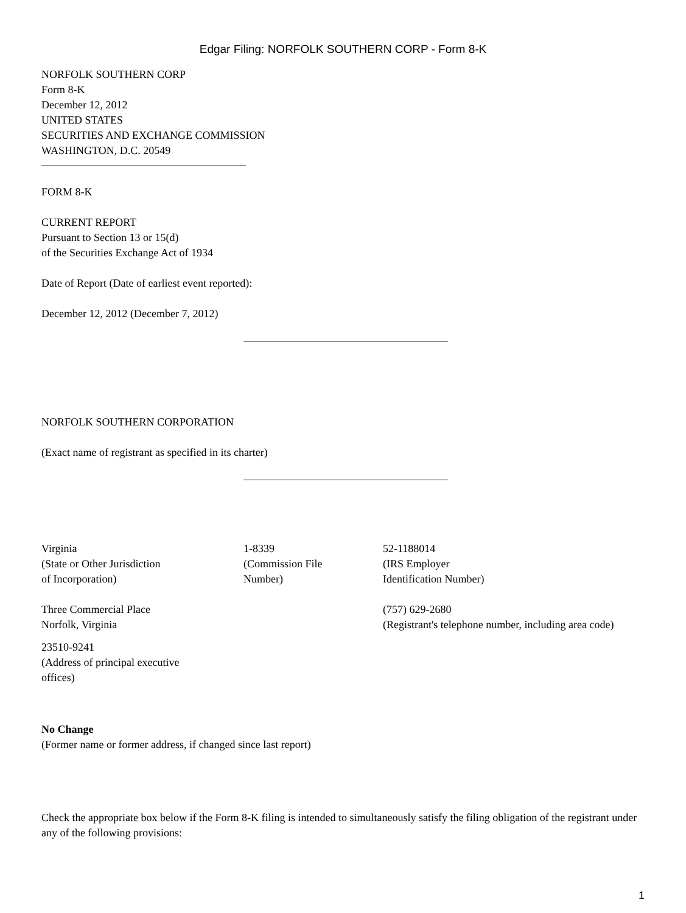Edgar Filing: NORFOLK SOUTHERN CORP - Form 8-K
NORFOLK SOUTHERN CORP
Form 8-K
December 12, 2012
UNITED STATES
SECURITIES AND EXCHANGE COMMISSION
WASHINGTON, D.C. 20549
FORM 8-K
CURRENT REPORT
Pursuant to Section 13 or 15(d)
of the Securities Exchange Act of 1934
Date of Report (Date of earliest event reported):
December 12, 2012 (December 7, 2012)
NORFOLK SOUTHERN CORPORATION
(Exact name of registrant as specified in its charter)
| Virginia (State or Other Jurisdiction of Incorporation) | 1-8339 (Commission File Number) | 52-1188014 (IRS Employer Identification Number) |
| Three Commercial Place Norfolk, Virginia | | (757) 629-2680 (Registrant's telephone number, including area code) |
| 23510-9241 (Address of principal executive offices) | | |
No Change
(Former name or former address, if changed since last report)
Check the appropriate box below if the Form 8-K filing is intended to simultaneously satisfy the filing obligation of the registrant under any of the following provisions:
1